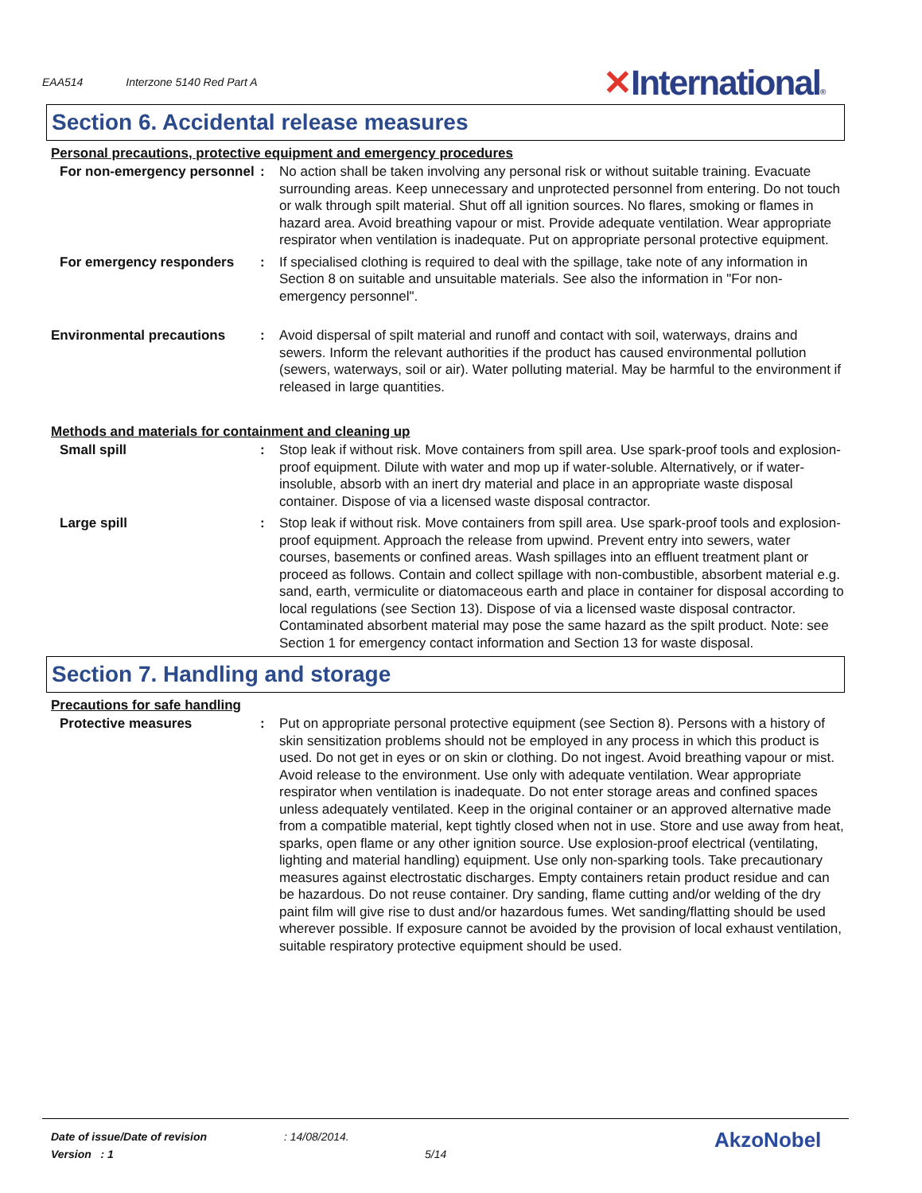EAA514 Interzone 5140 Red Part A
✕International®
Section 6. Accidental release measures
Personal precautions, protective equipment and emergency procedures
For non-emergency personnel
: No action shall be taken involving any personal risk or without suitable training. Evacuate surrounding areas. Keep unnecessary and unprotected personnel from entering. Do not touch or walk through spilt material. Shut off all ignition sources. No flares, smoking or flames in hazard area. Avoid breathing vapour or mist. Provide adequate ventilation. Wear appropriate respirator when ventilation is inadequate. Put on appropriate personal protective equipment.
For emergency responders : If specialised clothing is required to deal with the spillage, take note of any information in Section 8 on suitable and unsuitable materials. See also the information in "For non-emergency personnel".
Environmental precautions : Avoid dispersal of spilt material and runoff and contact with soil, waterways, drains and sewers. Inform the relevant authorities if the product has caused environmental pollution (sewers, waterways, soil or air). Water polluting material. May be harmful to the environment if released in large quantities.
Methods and materials for containment and cleaning up
Small spill : Stop leak if without risk. Move containers from spill area. Use spark-proof tools and explosion-proof equipment. Dilute with water and mop up if water-soluble. Alternatively, or if water-insoluble, absorb with an inert dry material and place in an appropriate waste disposal container. Dispose of via a licensed waste disposal contractor.
Large spill : Stop leak if without risk. Move containers from spill area. Use spark-proof tools and explosion-proof equipment. Approach the release from upwind. Prevent entry into sewers, water courses, basements or confined areas. Wash spillages into an effluent treatment plant or proceed as follows. Contain and collect spillage with non-combustible, absorbent material e.g. sand, earth, vermiculite or diatomaceous earth and place in container for disposal according to local regulations (see Section 13). Dispose of via a licensed waste disposal contractor. Contaminated absorbent material may pose the same hazard as the spilt product. Note: see Section 1 for emergency contact information and Section 13 for waste disposal.
Section 7. Handling and storage
Precautions for safe handling
Protective measures : Put on appropriate personal protective equipment (see Section 8). Persons with a history of skin sensitization problems should not be employed in any process in which this product is used. Do not get in eyes or on skin or clothing. Do not ingest. Avoid breathing vapour or mist. Avoid release to the environment. Use only with adequate ventilation. Wear appropriate respirator when ventilation is inadequate. Do not enter storage areas and confined spaces unless adequately ventilated. Keep in the original container or an approved alternative made from a compatible material, kept tightly closed when not in use. Store and use away from heat, sparks, open flame or any other ignition source. Use explosion-proof electrical (ventilating, lighting and material handling) equipment. Use only non-sparking tools. Take precautionary measures against electrostatic discharges. Empty containers retain product residue and can be hazardous. Do not reuse container. Dry sanding, flame cutting and/or welding of the dry paint film will give rise to dust and/or hazardous fumes. Wet sanding/flatting should be used wherever possible. If exposure cannot be avoided by the provision of local exhaust ventilation, suitable respiratory protective equipment should be used.
Date of issue/Date of revision: 14/08/2014.
Version : 1 5/14
AkzoNobel